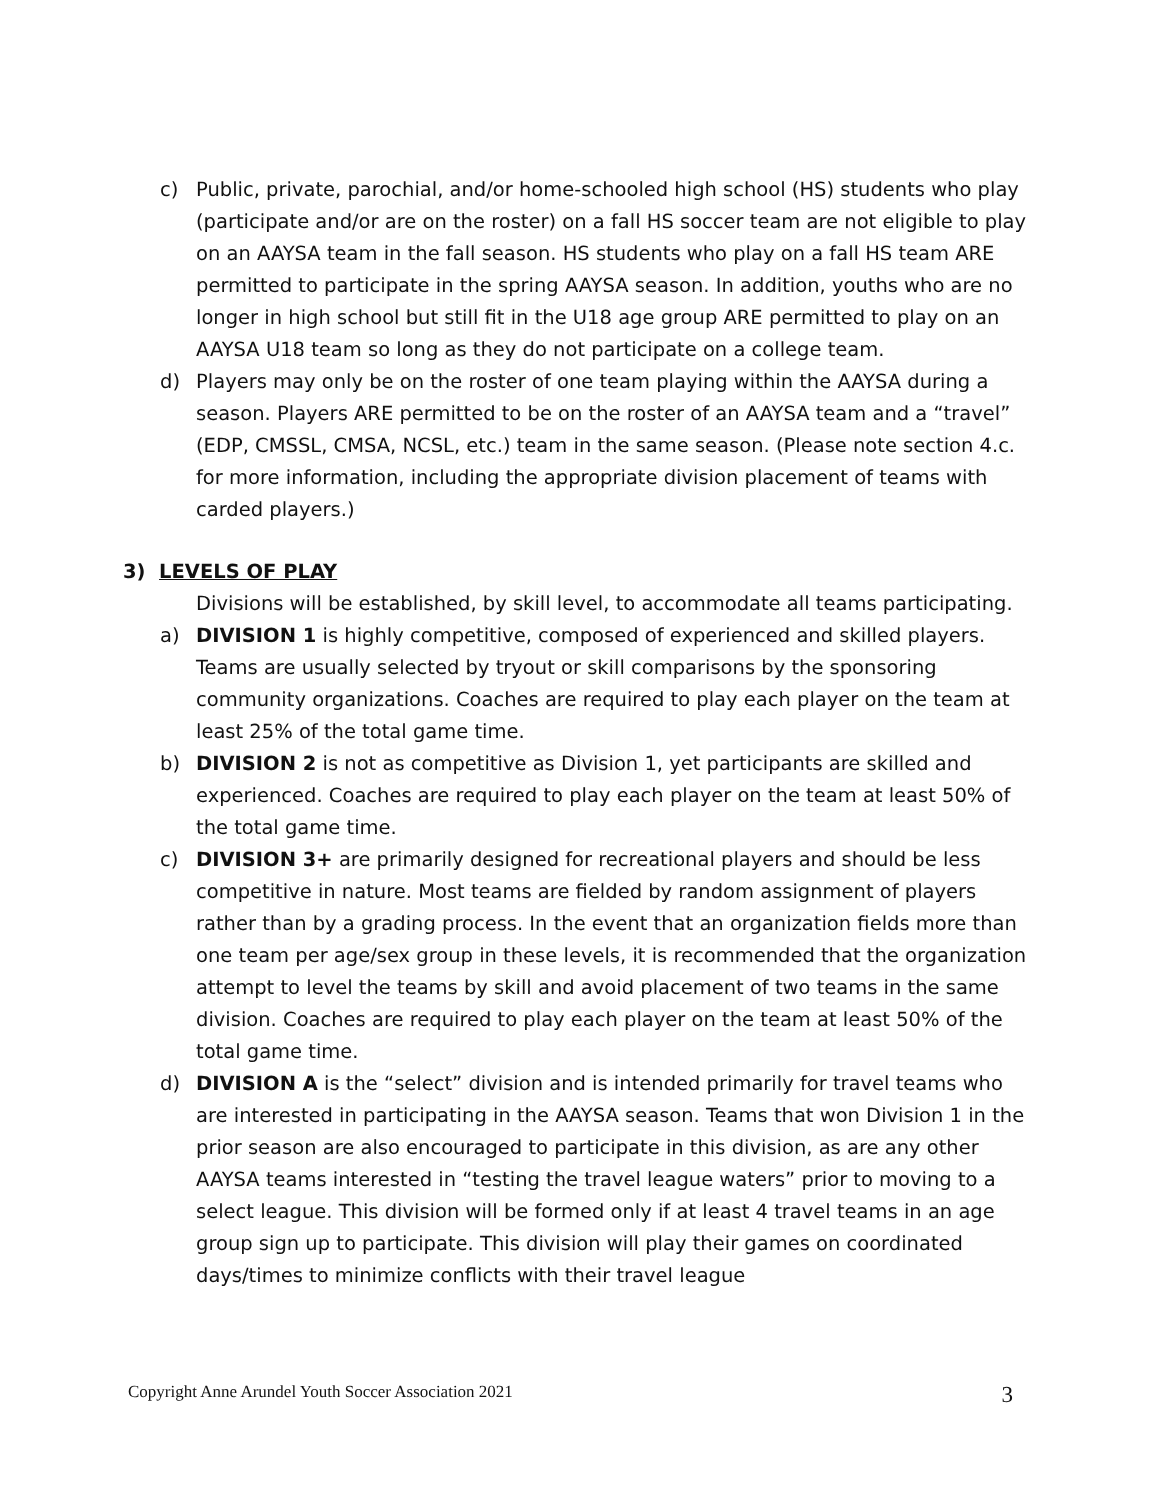c) Public, private, parochial, and/or home-schooled high school (HS) students who play (participate and/or are on the roster) on a fall HS soccer team are not eligible to play on an AAYSA team in the fall season. HS students who play on a fall HS team ARE permitted to participate in the spring AAYSA season. In addition, youths who are no longer in high school but still fit in the U18 age group ARE permitted to play on an AAYSA U18 team so long as they do not participate on a college team.
d) Players may only be on the roster of one team playing within the AAYSA during a season. Players ARE permitted to be on the roster of an AAYSA team and a “travel” (EDP, CMSSL, CMSA, NCSL, etc.) team in the same season. (Please note section 4.c. for more information, including the appropriate division placement of teams with carded players.)
3) LEVELS OF PLAY
Divisions will be established, by skill level, to accommodate all teams participating.
a) DIVISION 1 is highly competitive, composed of experienced and skilled players. Teams are usually selected by tryout or skill comparisons by the sponsoring community organizations. Coaches are required to play each player on the team at least 25% of the total game time.
b) DIVISION 2 is not as competitive as Division 1, yet participants are skilled and experienced. Coaches are required to play each player on the team at least 50% of the total game time.
c) DIVISION 3+ are primarily designed for recreational players and should be less competitive in nature. Most teams are fielded by random assignment of players rather than by a grading process. In the event that an organization fields more than one team per age/sex group in these levels, it is recommended that the organization attempt to level the teams by skill and avoid placement of two teams in the same division. Coaches are required to play each player on the team at least 50% of the total game time.
d) DIVISION A is the “select” division and is intended primarily for travel teams who are interested in participating in the AAYSA season. Teams that won Division 1 in the prior season are also encouraged to participate in this division, as are any other AAYSA teams interested in “testing the travel league waters” prior to moving to a select league. This division will be formed only if at least 4 travel teams in an age group sign up to participate. This division will play their games on coordinated days/times to minimize conflicts with their travel league
Copyright Anne Arundel Youth Soccer Association 2021 3